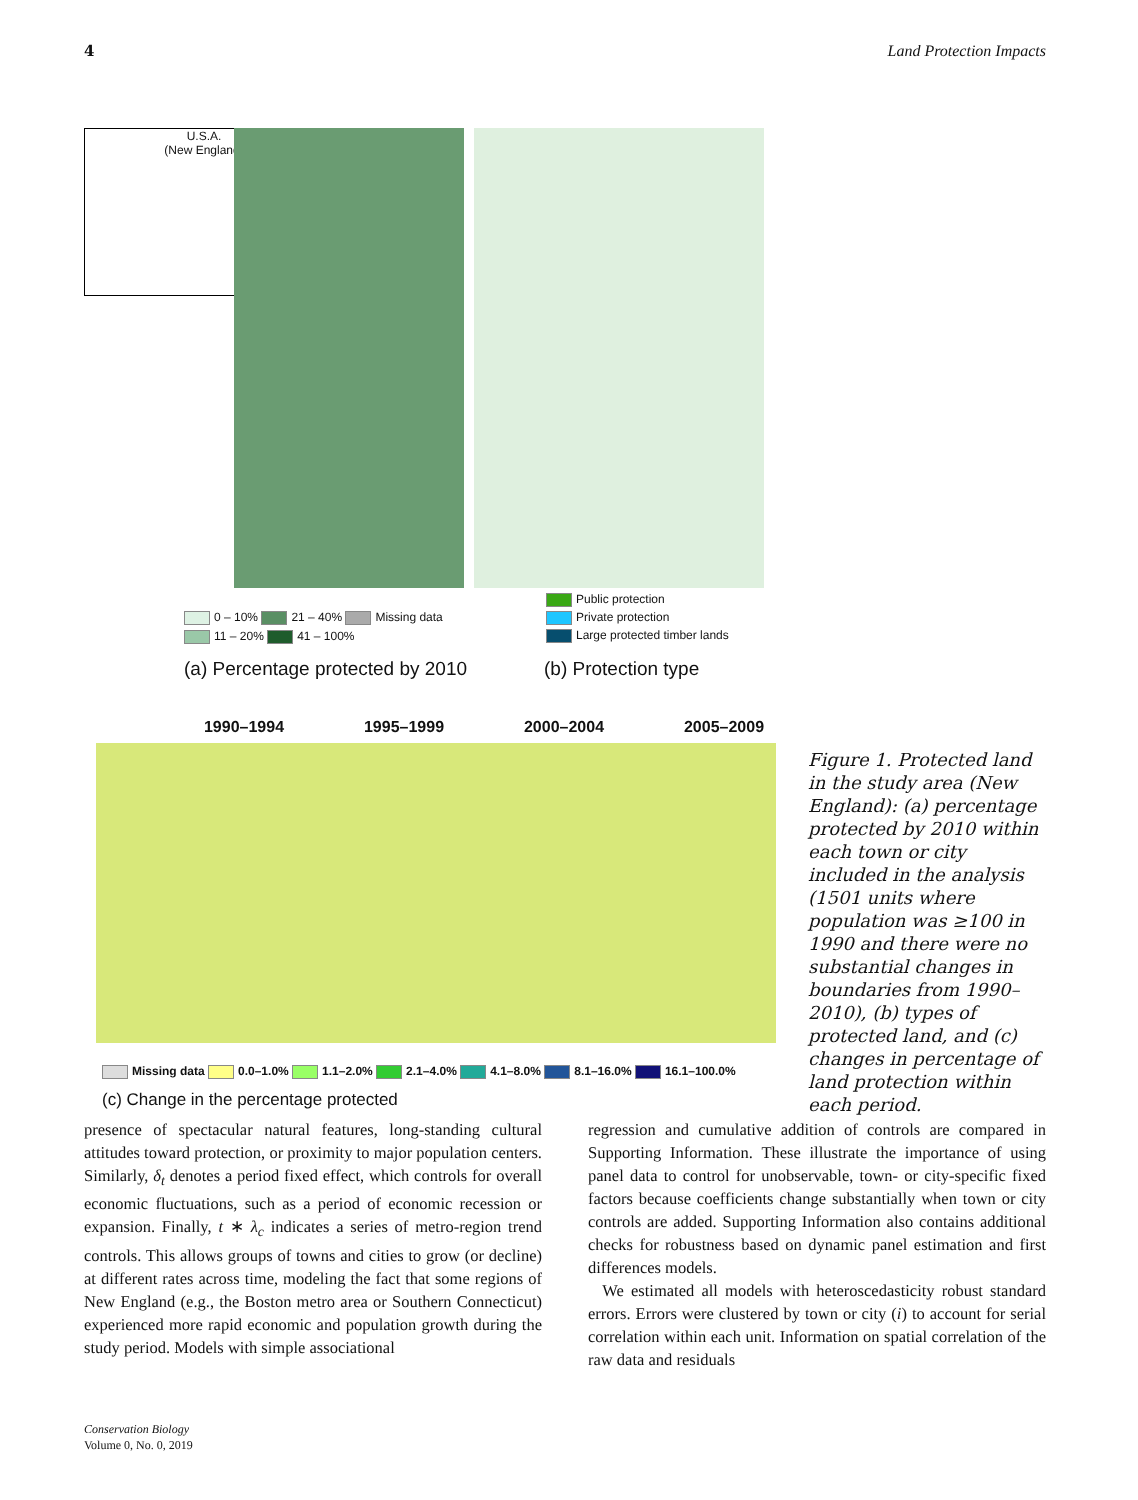4 Land Protection Impacts
U.S.A.
(New England)
0 – 10% 21 – 40% Missing data
11 – 20% 41 – 100%
Public protection
Private protection
Large protected timber lands
(a) Percentage protected by 2010
(b) Protection type
1990–1994 1995–1999 2000–2004 2005–2009
Missing data 0.0–1.0% 1.1–2.0% 2.1–4.0% 4.1–8.0% 8.1–16.0% 16.1–100.0%
(c) Change in the percentage protected
Figure 1. Protected land in the study area (New England): (a) percentage protected by 2010 within each town or city included in the analysis (1501 units where population was ≥100 in 1990 and there were no substantial changes in boundaries from 1990–2010), (b) types of protected land, and (c) changes in percentage of land protection within each period.
presence of spectacular natural features, long-standing cultural attitudes toward protection, or proximity to major population centers. Similarly, δ<sub>t</sub> denotes a period fixed effect, which controls for overall economic fluctuations, such as a period of economic recession or expansion. Finally, t ∗ λ<sub>c</sub> indicates a series of metro-region trend controls. This allows groups of towns and cities to grow (or decline) at different rates across time, modeling the fact that some regions of New England (e.g., the Boston metro area or Southern Connecticut) experienced more rapid economic and population growth during the study period. Models with simple associational
regression and cumulative addition of controls are compared in Supporting Information. These illustrate the importance of using panel data to control for unobservable, town- or city-specific fixed factors because coefficients change substantially when town or city controls are added. Supporting Information also contains additional checks for robustness based on dynamic panel estimation and first differences models.
We estimated all models with heteroscedasticity robust standard errors. Errors were clustered by town or city (i) to account for serial correlation within each unit. Information on spatial correlation of the raw data and residuals
Conservation Biology
Volume 0, No. 0, 2019